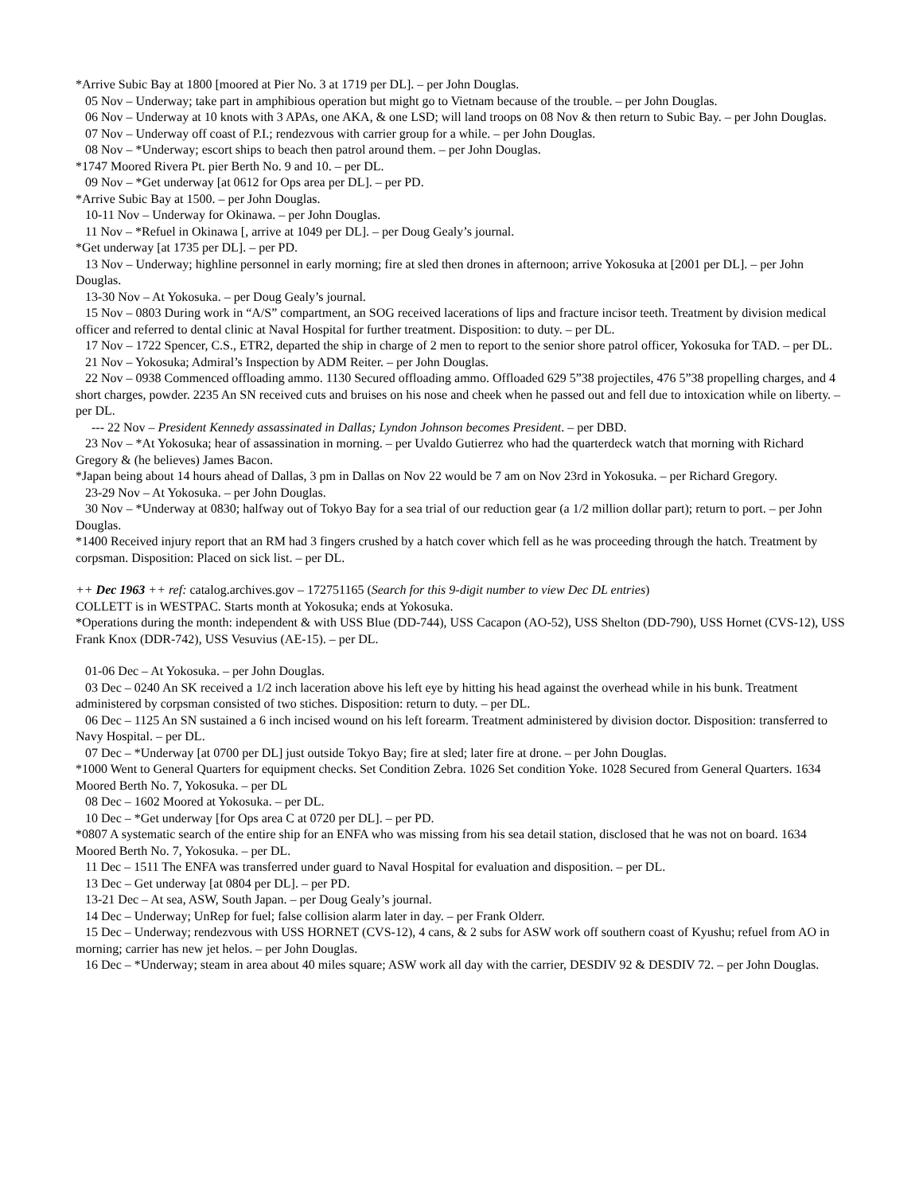*Arrive Subic Bay at 1800 [moored at Pier No. 3 at 1719 per DL]. – per John Douglas.
05 Nov – Underway; take part in amphibious operation but might go to Vietnam because of the trouble. – per John Douglas.
06 Nov – Underway at 10 knots with 3 APAs, one AKA, & one LSD; will land troops on 08 Nov & then return to Subic Bay. – per John Douglas.
07 Nov – Underway off coast of P.I.; rendezvous with carrier group for a while. – per John Douglas.
08 Nov – *Underway; escort ships to beach then patrol around them. – per John Douglas.
*1747 Moored Rivera Pt. pier Berth No. 9 and 10. – per DL.
09 Nov – *Get underway [at 0612 for Ops area per DL]. – per PD.
*Arrive Subic Bay at 1500. – per John Douglas.
10-11 Nov – Underway for Okinawa. – per John Douglas.
11 Nov – *Refuel in Okinawa [, arrive at 1049 per DL]. – per Doug Gealy’s journal.
*Get underway [at 1735 per DL]. – per PD.
13 Nov – Underway; highline personnel in early morning; fire at sled then drones in afternoon; arrive Yokosuka at [2001 per DL]. – per John Douglas.
13-30 Nov – At Yokosuka. – per Doug Gealy’s journal.
15 Nov – 0803 During work in “A/S” compartment, an SOG received lacerations of lips and fracture incisor teeth. Treatment by division medical officer and referred to dental clinic at Naval Hospital for further treatment. Disposition: to duty. – per DL.
17 Nov – 1722 Spencer, C.S., ETR2, departed the ship in charge of 2 men to report to the senior shore patrol officer, Yokosuka for TAD. – per DL.
21 Nov – Yokosuka; Admiral’s Inspection by ADM Reiter. – per John Douglas.
22 Nov – 0938 Commenced offloading ammo. 1130 Secured offloading ammo. Offloaded 629 5”38 projectiles, 476 5”38 propelling charges, and 4 short charges, powder. 2235 An SN received cuts and bruises on his nose and cheek when he passed out and fell due to intoxication while on liberty. – per DL.
--- 22 Nov – President Kennedy assassinated in Dallas; Lyndon Johnson becomes President. – per DBD.
23 Nov – *At Yokosuka; hear of assassination in morning. – per Uvaldo Gutierrez who had the quarterdeck watch that morning with Richard Gregory & (he believes) James Bacon.
*Japan being about 14 hours ahead of Dallas, 3 pm in Dallas on Nov 22 would be 7 am on Nov 23rd in Yokosuka. – per Richard Gregory.
23-29 Nov – At Yokosuka. – per John Douglas.
30 Nov – *Underway at 0830; halfway out of Tokyo Bay for a sea trial of our reduction gear (a 1/2 million dollar part); return to port. – per John Douglas.
*1400 Received injury report that an RM had 3 fingers crushed by a hatch cover which fell as he was proceeding through the hatch. Treatment by corpsman. Disposition: Placed on sick list. – per DL.
++ Dec 1963 ++ ref: catalog.archives.gov – 172751165 (Search for this 9-digit number to view Dec DL entries)
COLLETT is in WESTPAC. Starts month at Yokosuka; ends at Yokosuka.
*Operations during the month: independent & with USS Blue (DD-744), USS Cacapon (AO-52), USS Shelton (DD-790), USS Hornet (CVS-12), USS Frank Knox (DDR-742), USS Vesuvius (AE-15). – per DL.
01-06 Dec – At Yokosuka. – per John Douglas.
03 Dec – 0240 An SK received a 1/2 inch laceration above his left eye by hitting his head against the overhead while in his bunk. Treatment administered by corpsman consisted of two stiches. Disposition: return to duty. – per DL.
06 Dec – 1125 An SN sustained a 6 inch incised wound on his left forearm. Treatment administered by division doctor. Disposition: transferred to Navy Hospital. – per DL.
07 Dec – *Underway [at 0700 per DL] just outside Tokyo Bay; fire at sled; later fire at drone. – per John Douglas.
*1000 Went to General Quarters for equipment checks. Set Condition Zebra. 1026 Set condition Yoke. 1028 Secured from General Quarters. 1634 Moored Berth No. 7, Yokosuka. – per DL
08 Dec – 1602 Moored at Yokosuka. – per DL.
10 Dec – *Get underway [for Ops area C at 0720 per DL]. – per PD.
*0807 A systematic search of the entire ship for an ENFA who was missing from his sea detail station, disclosed that he was not on board. 1634 Moored Berth No. 7, Yokosuka. – per DL.
11 Dec – 1511 The ENFA was transferred under guard to Naval Hospital for evaluation and disposition. – per DL.
13 Dec – Get underway [at 0804 per DL]. – per PD.
13-21 Dec – At sea, ASW, South Japan. – per Doug Gealy’s journal.
14 Dec – Underway; UnRep for fuel; false collision alarm later in day. – per Frank Olderr.
15 Dec – Underway; rendezvous with USS HORNET (CVS-12), 4 cans, & 2 subs for ASW work off southern coast of Kyushu; refuel from AO in morning; carrier has new jet helos. – per John Douglas.
16 Dec – *Underway; steam in area about 40 miles square; ASW work all day with the carrier, DESDIV 92 & DESDIV 72. – per John Douglas.